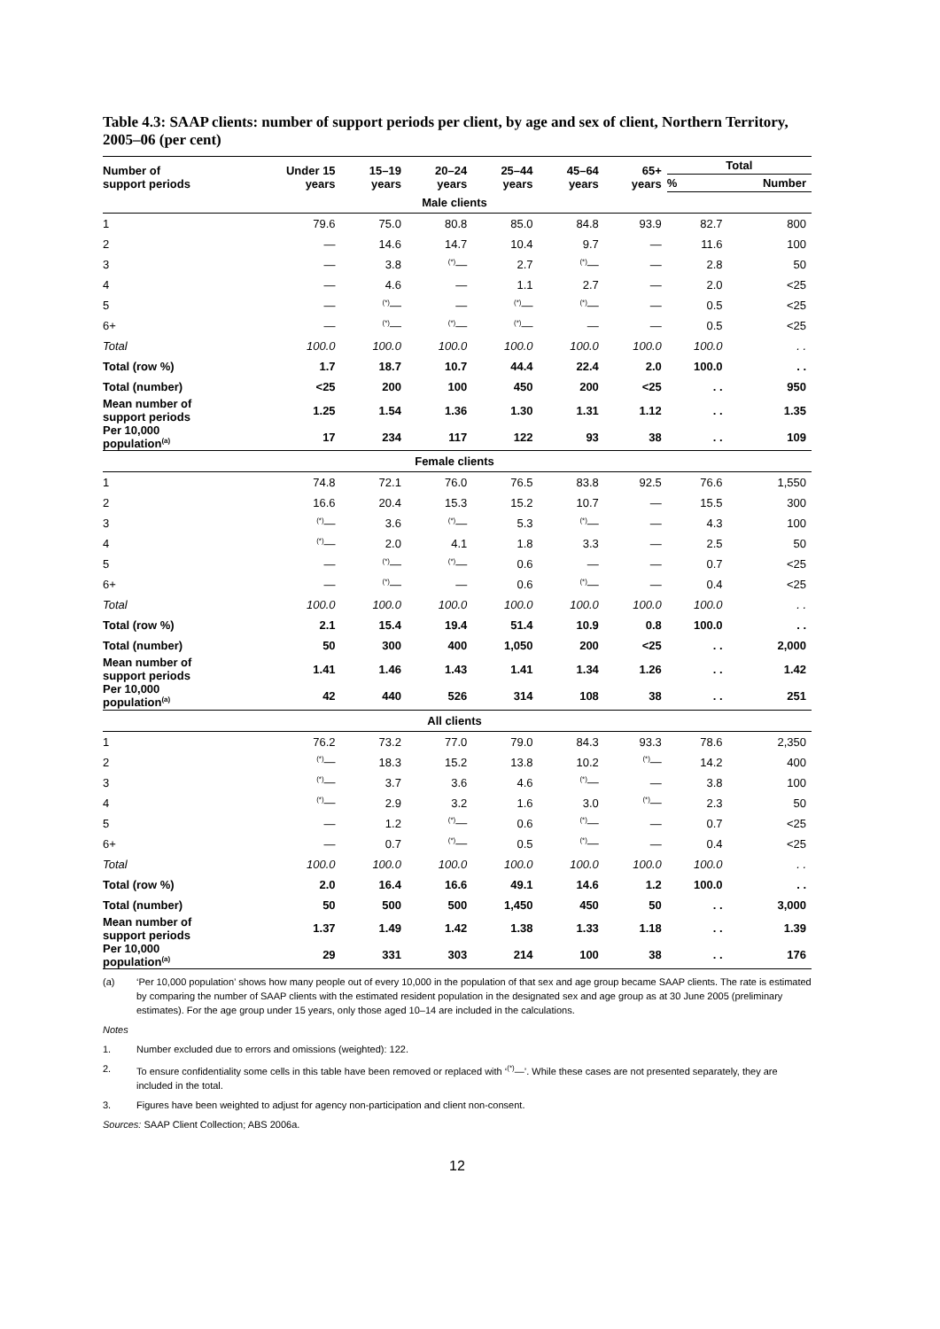Table 4.3: SAAP clients: number of support periods per client, by age and sex of client, Northern Territory, 2005–06 (per cent)
| Number of support periods | Under 15 years | 15–19 years | 20–24 years | 25–44 years | 45–64 years | 65+ years | Total | |
| --- | --- | --- | --- | --- | --- | --- | --- | --- |
| | | | | | | | % | Number |
| Male clients | | | | | | | | |
| 1 | 79.6 | 75.0 | 80.8 | 85.0 | 84.8 | 93.9 | 82.7 | 800 |
| 2 | — | 14.6 | 14.7 | 10.4 | 9.7 | — | 11.6 | 100 |
| 3 | — | 3.8 | <sup>(*)</sup>— | 2.7 | <sup>(*)</sup>— | — | 2.8 | 50 |
| 4 | — | 4.6 | — | 1.1 | 2.7 | — | 2.0 | <25 |
| 5 | — | <sup>(*)</sup>— | — | <sup>(*)</sup>— | <sup>(*)</sup>— | — | 0.5 | <25 |
| 6+ | — | <sup>(*)</sup>— | <sup>(*)</sup>— | <sup>(*)</sup>— | — | — | 0.5 | <25 |
| Total | 100.0 | 100.0 | 100.0 | 100.0 | 100.0 | 100.0 | 100.0 | . . |
| Total (row %) | 1.7 | 18.7 | 10.7 | 44.4 | 22.4 | 2.0 | 100.0 | . . |
| Total (number) | <25 | 200 | 100 | 450 | 200 | <25 | . . | 950 |
| Mean number of support periods | 1.25 | 1.54 | 1.36 | 1.30 | 1.31 | 1.12 | . . | 1.35 |
| Per 10,000 population<sup>(a)</sup> | 17 | 234 | 117 | 122 | 93 | 38 | . . | 109 |
| Female clients | | | | | | | | |
| 1 | 74.8 | 72.1 | 76.0 | 76.5 | 83.8 | 92.5 | 76.6 | 1,550 |
| 2 | 16.6 | 20.4 | 15.3 | 15.2 | 10.7 | — | 15.5 | 300 |
| 3 | <sup>(*)</sup>— | 3.6 | <sup>(*)</sup>— | 5.3 | <sup>(*)</sup>— | — | 4.3 | 100 |
| 4 | <sup>(*)</sup>— | 2.0 | 4.1 | 1.8 | 3.3 | — | 2.5 | 50 |
| 5 | — | <sup>(*)</sup>— | <sup>(*)</sup>— | 0.6 | — | — | 0.7 | <25 |
| 6+ | — | <sup>(*)</sup>— | — | 0.6 | <sup>(*)</sup>— | — | 0.4 | <25 |
| Total | 100.0 | 100.0 | 100.0 | 100.0 | 100.0 | 100.0 | 100.0 | . . |
| Total (row %) | 2.1 | 15.4 | 19.4 | 51.4 | 10.9 | 0.8 | 100.0 | . . |
| Total (number) | 50 | 300 | 400 | 1,050 | 200 | <25 | . . | 2,000 |
| Mean number of support periods | 1.41 | 1.46 | 1.43 | 1.41 | 1.34 | 1.26 | . . | 1.42 |
| Per 10,000 population<sup>(a)</sup> | 42 | 440 | 526 | 314 | 108 | 38 | . . | 251 |
| All clients | | | | | | | | |
| 1 | 76.2 | 73.2 | 77.0 | 79.0 | 84.3 | 93.3 | 78.6 | 2,350 |
| 2 | <sup>(*)</sup>— | 18.3 | 15.2 | 13.8 | 10.2 | <sup>(*)</sup>— | 14.2 | 400 |
| 3 | <sup>(*)</sup>— | 3.7 | 3.6 | 4.6 | <sup>(*)</sup>— | — | 3.8 | 100 |
| 4 | <sup>(*)</sup>— | 2.9 | 3.2 | 1.6 | 3.0 | <sup>(*)</sup>— | 2.3 | 50 |
| 5 | — | 1.2 | <sup>(*)</sup>— | 0.6 | <sup>(*)</sup>— | — | 0.7 | <25 |
| 6+ | — | 0.7 | <sup>(*)</sup>— | 0.5 | <sup>(*)</sup>— | — | 0.4 | <25 |
| Total | 100.0 | 100.0 | 100.0 | 100.0 | 100.0 | 100.0 | 100.0 | . . |
| Total (row %) | 2.0 | 16.4 | 16.6 | 49.1 | 14.6 | 1.2 | 100.0 | . . |
| Total (number) | 50 | 500 | 500 | 1,450 | 450 | 50 | . . | 3,000 |
| Mean number of support periods | 1.37 | 1.49 | 1.42 | 1.38 | 1.33 | 1.18 | . . | 1.39 |
| Per 10,000 population<sup>(a)</sup> | 29 | 331 | 303 | 214 | 100 | 38 | . . | 176 |
(a) ‘Per 10,000 population’ shows how many people out of every 10,000 in the population of that sex and age group became SAAP clients. The rate is estimated by comparing the number of SAAP clients with the estimated resident population in the designated sex and age group as at 30 June 2005 (preliminary estimates). For the age group under 15 years, only those aged 10–14 are included in the calculations.
Notes
1. Number excluded due to errors and omissions (weighted): 122.
2. To ensure confidentiality some cells in this table have been removed or replaced with ‘<sup>(*)</sup>—’. While these cases are not presented separately, they are included in the total.
3. Figures have been weighted to adjust for agency non-participation and client non-consent.
Sources: SAAP Client Collection; ABS 2006a.
12